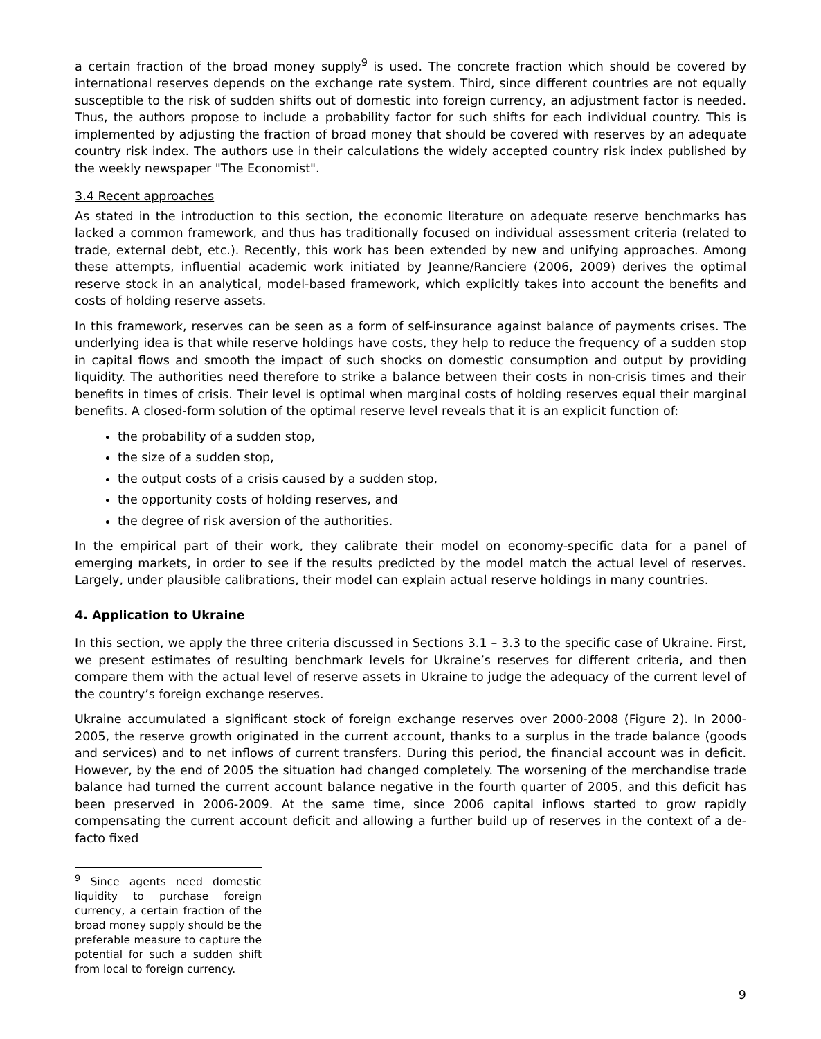a certain fraction of the broad money supply<sup>9</sup> is used. The concrete fraction which should be covered by international reserves depends on the exchange rate system. Third, since different countries are not equally susceptible to the risk of sudden shifts out of domestic into foreign currency, an adjustment factor is needed. Thus, the authors propose to include a probability factor for such shifts for each individual country. This is implemented by adjusting the fraction of broad money that should be covered with reserves by an adequate country risk index. The authors use in their calculations the widely accepted country risk index published by the weekly newspaper "The Economist".
3.4 Recent approaches
As stated in the introduction to this section, the economic literature on adequate reserve benchmarks has lacked a common framework, and thus has traditionally focused on individual assessment criteria (related to trade, external debt, etc.). Recently, this work has been extended by new and unifying approaches. Among these attempts, influential academic work initiated by Jeanne/Ranciere (2006, 2009) derives the optimal reserve stock in an analytical, model-based framework, which explicitly takes into account the benefits and costs of holding reserve assets.
In this framework, reserves can be seen as a form of self-insurance against balance of payments crises. The underlying idea is that while reserve holdings have costs, they help to reduce the frequency of a sudden stop in capital flows and smooth the impact of such shocks on domestic consumption and output by providing liquidity. The authorities need therefore to strike a balance between their costs in non-crisis times and their benefits in times of crisis. Their level is optimal when marginal costs of holding reserves equal their marginal benefits. A closed-form solution of the optimal reserve level reveals that it is an explicit function of:
the probability of a sudden stop,
the size of a sudden stop,
the output costs of a crisis caused by a sudden stop,
the opportunity costs of holding reserves, and
the degree of risk aversion of the authorities.
In the empirical part of their work, they calibrate their model on economy-specific data for a panel of emerging markets, in order to see if the results predicted by the model match the actual level of reserves. Largely, under plausible calibrations, their model can explain actual reserve holdings in many countries.
4. Application to Ukraine
In this section, we apply the three criteria discussed in Sections 3.1 – 3.3 to the specific case of Ukraine. First, we present estimates of resulting benchmark levels for Ukraine’s reserves for different criteria, and then compare them with the actual level of reserve assets in Ukraine to judge the adequacy of the current level of the country’s foreign exchange reserves.
Ukraine accumulated a significant stock of foreign exchange reserves over 2000-2008 (Figure 2). In 2000-2005, the reserve growth originated in the current account, thanks to a surplus in the trade balance (goods and services) and to net inflows of current transfers. During this period, the financial account was in deficit. However, by the end of 2005 the situation had changed completely. The worsening of the merchandise trade balance had turned the current account balance negative in the fourth quarter of 2005, and this deficit has been preserved in 2006-2009. At the same time, since 2006 capital inflows started to grow rapidly compensating the current account deficit and allowing a further build up of reserves in the context of a de-facto fixed
<sup>9</sup> Since agents need domestic liquidity to purchase foreign currency, a certain fraction of the broad money supply should be the preferable measure to capture the potential for such a sudden shift from local to foreign currency.
9